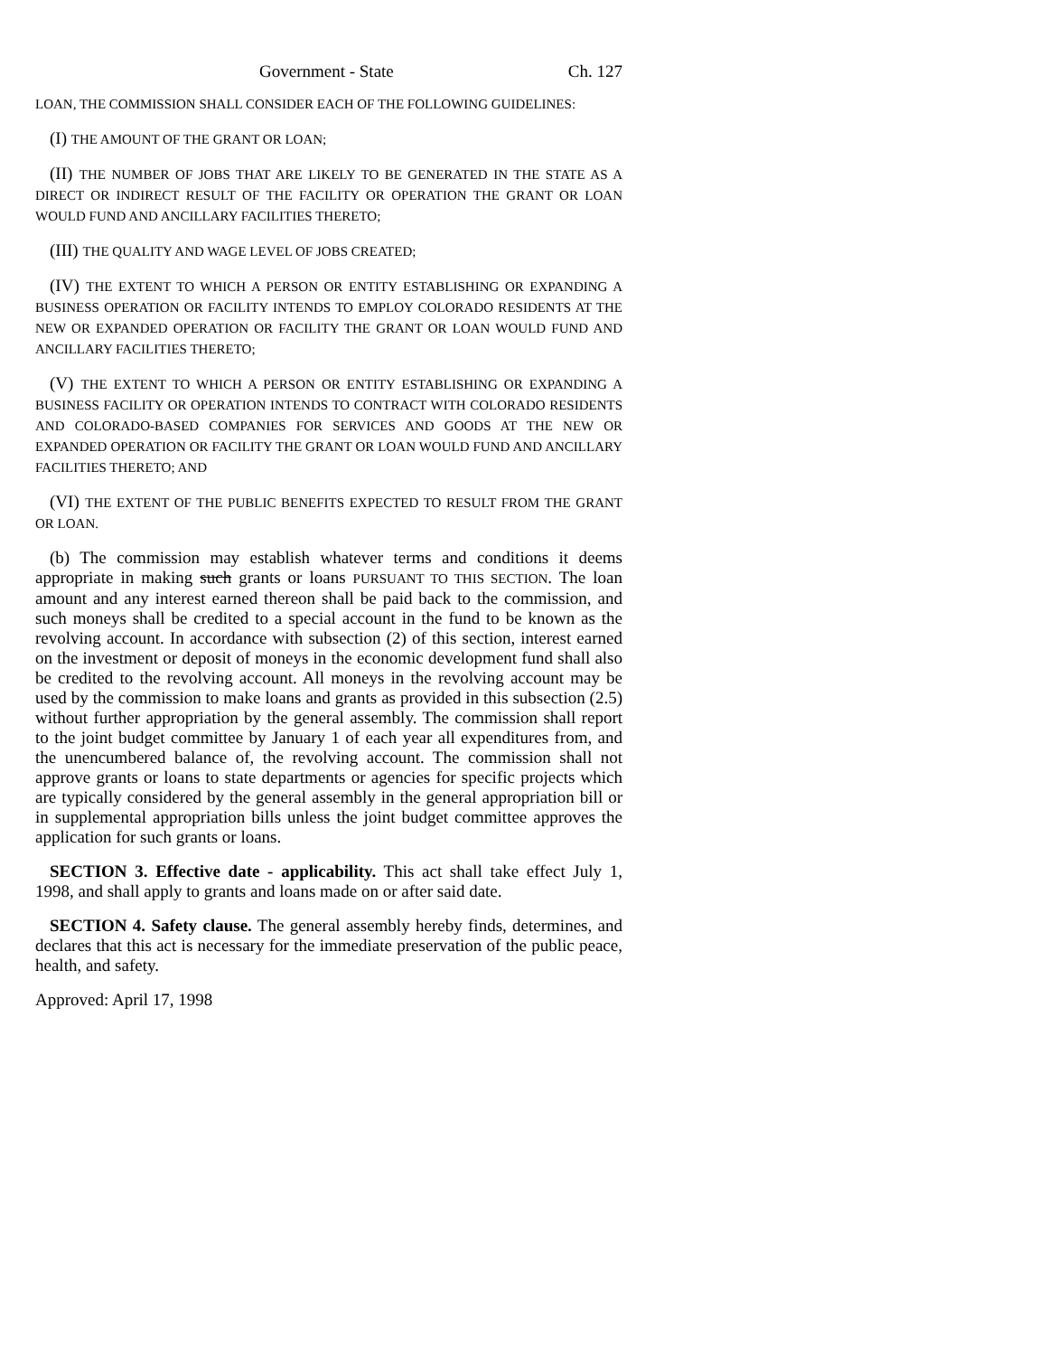Government - State Ch. 127
LOAN, THE COMMISSION SHALL CONSIDER EACH OF THE FOLLOWING GUIDELINES:
(I) THE AMOUNT OF THE GRANT OR LOAN;
(II) THE NUMBER OF JOBS THAT ARE LIKELY TO BE GENERATED IN THE STATE AS A DIRECT OR INDIRECT RESULT OF THE FACILITY OR OPERATION THE GRANT OR LOAN WOULD FUND AND ANCILLARY FACILITIES THERETO;
(III) THE QUALITY AND WAGE LEVEL OF JOBS CREATED;
(IV) THE EXTENT TO WHICH A PERSON OR ENTITY ESTABLISHING OR EXPANDING A BUSINESS OPERATION OR FACILITY INTENDS TO EMPLOY COLORADO RESIDENTS AT THE NEW OR EXPANDED OPERATION OR FACILITY THE GRANT OR LOAN WOULD FUND AND ANCILLARY FACILITIES THERETO;
(V) THE EXTENT TO WHICH A PERSON OR ENTITY ESTABLISHING OR EXPANDING A BUSINESS FACILITY OR OPERATION INTENDS TO CONTRACT WITH COLORADO RESIDENTS AND COLORADO-BASED COMPANIES FOR SERVICES AND GOODS AT THE NEW OR EXPANDED OPERATION OR FACILITY THE GRANT OR LOAN WOULD FUND AND ANCILLARY FACILITIES THERETO; AND
(VI) THE EXTENT OF THE PUBLIC BENEFITS EXPECTED TO RESULT FROM THE GRANT OR LOAN.
(b) The commission may establish whatever terms and conditions it deems appropriate in making such grants or loans PURSUANT TO THIS SECTION. The loan amount and any interest earned thereon shall be paid back to the commission, and such moneys shall be credited to a special account in the fund to be known as the revolving account. In accordance with subsection (2) of this section, interest earned on the investment or deposit of moneys in the economic development fund shall also be credited to the revolving account. All moneys in the revolving account may be used by the commission to make loans and grants as provided in this subsection (2.5) without further appropriation by the general assembly. The commission shall report to the joint budget committee by January 1 of each year all expenditures from, and the unencumbered balance of, the revolving account. The commission shall not approve grants or loans to state departments or agencies for specific projects which are typically considered by the general assembly in the general appropriation bill or in supplemental appropriation bills unless the joint budget committee approves the application for such grants or loans.
SECTION 3. Effective date - applicability. This act shall take effect July 1, 1998, and shall apply to grants and loans made on or after said date.
SECTION 4. Safety clause. The general assembly hereby finds, determines, and declares that this act is necessary for the immediate preservation of the public peace, health, and safety.
Approved: April 17, 1998